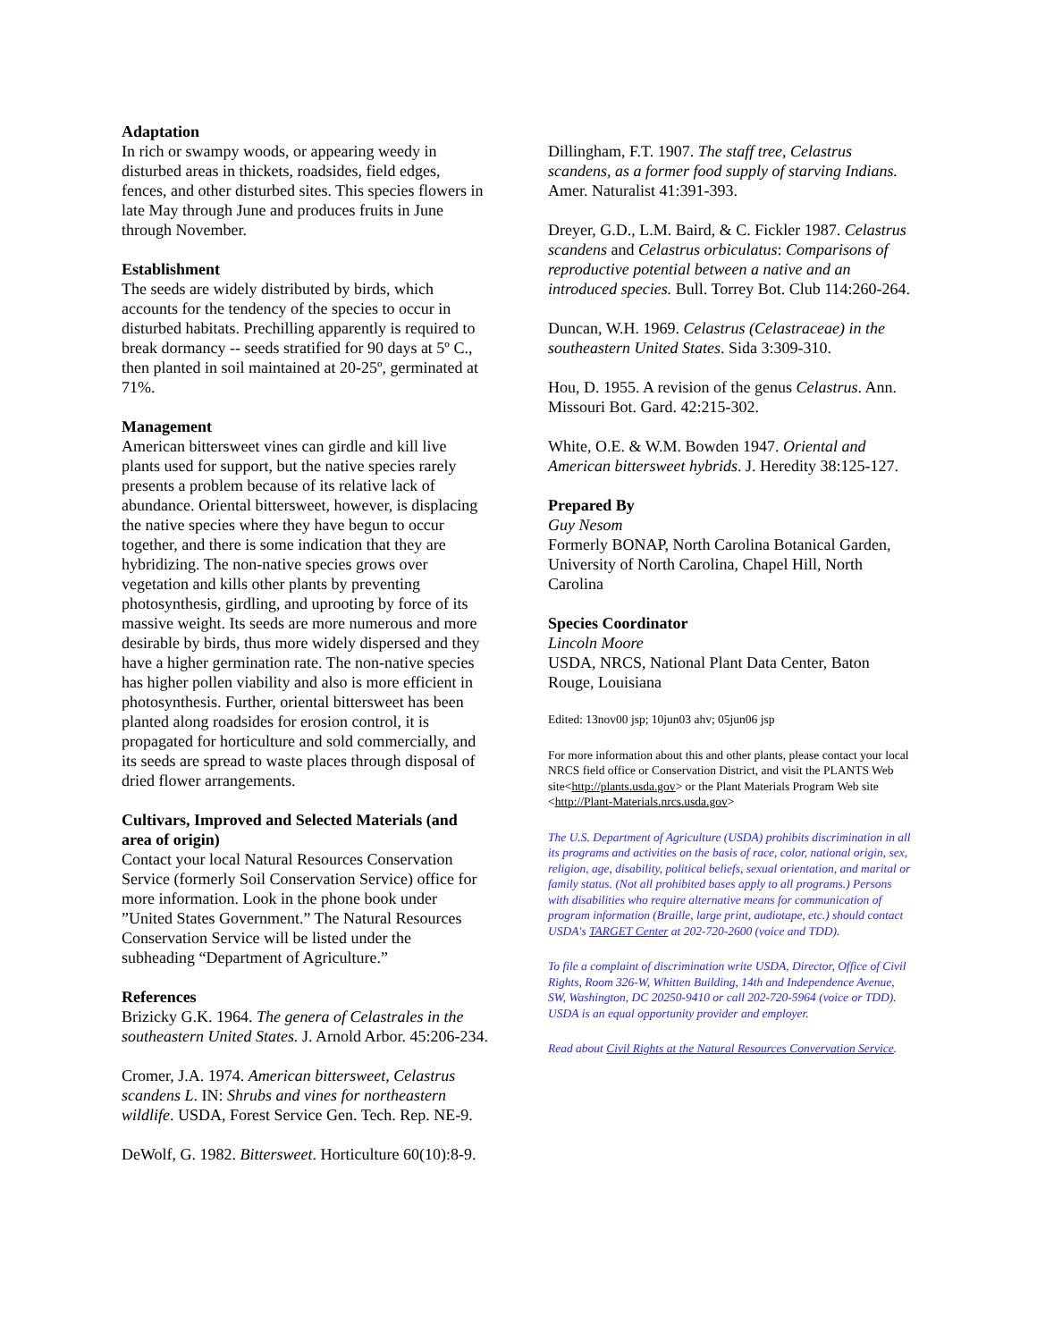Adaptation
In rich or swampy woods, or appearing weedy in disturbed areas in thickets, roadsides, field edges, fences, and other disturbed sites. This species flowers in late May through June and produces fruits in June through November.
Establishment
The seeds are widely distributed by birds, which accounts for the tendency of the species to occur in disturbed habitats. Prechilling apparently is required to break dormancy -- seeds stratified for 90 days at 5º C., then planted in soil maintained at 20-25º, germinated at 71%.
Management
American bittersweet vines can girdle and kill live plants used for support, but the native species rarely presents a problem because of its relative lack of abundance. Oriental bittersweet, however, is displacing the native species where they have begun to occur together, and there is some indication that they are hybridizing. The non-native species grows over vegetation and kills other plants by preventing photosynthesis, girdling, and uprooting by force of its massive weight. Its seeds are more numerous and more desirable by birds, thus more widely dispersed and they have a higher germination rate. The non-native species has higher pollen viability and also is more efficient in photosynthesis. Further, oriental bittersweet has been planted along roadsides for erosion control, it is propagated for horticulture and sold commercially, and its seeds are spread to waste places through disposal of dried flower arrangements.
Cultivars, Improved and Selected Materials (and area of origin)
Contact your local Natural Resources Conservation Service (formerly Soil Conservation Service) office for more information. Look in the phone book under ”United States Government.” The Natural Resources Conservation Service will be listed under the subheading “Department of Agriculture.”
References
Brizicky G.K. 1964. The genera of Celastrales in the southeastern United States. J. Arnold Arbor. 45:206-234.
Cromer, J.A. 1974. American bittersweet, Celastrus scandens L. IN: Shrubs and vines for northeastern wildlife. USDA, Forest Service Gen. Tech. Rep. NE-9.
DeWolf, G. 1982. Bittersweet. Horticulture 60(10):8-9.
Dillingham, F.T. 1907. The staff tree, Celastrus scandens, as a former food supply of starving Indians. Amer. Naturalist 41:391-393.
Dreyer, G.D., L.M. Baird, & C. Fickler 1987. Celastrus scandens and Celastrus orbiculatus: Comparisons of reproductive potential between a native and an introduced species. Bull. Torrey Bot. Club 114:260-264.
Duncan, W.H. 1969. Celastrus (Celastraceae) in the southeastern United States. Sida 3:309-310.
Hou, D. 1955. A revision of the genus Celastrus. Ann. Missouri Bot. Gard. 42:215-302.
White, O.E. & W.M. Bowden 1947. Oriental and American bittersweet hybrids. J. Heredity 38:125-127.
Prepared By
Guy Nesom
Formerly BONAP, North Carolina Botanical Garden, University of North Carolina, Chapel Hill, North Carolina
Species Coordinator
Lincoln Moore
USDA, NRCS, National Plant Data Center, Baton Rouge, Louisiana
Edited: 13nov00 jsp; 10jun03 ahv; 05jun06 jsp
For more information about this and other plants, please contact your local NRCS field office or Conservation District, and visit the PLANTS Web site<http://plants.usda.gov> or the Plant Materials Program Web site <http://Plant-Materials.nrcs.usda.gov>
The U.S. Department of Agriculture (USDA) prohibits discrimination in all its programs and activities on the basis of race, color, national origin, sex, religion, age, disability, political beliefs, sexual orientation, and marital or family status. (Not all prohibited bases apply to all programs.) Persons with disabilities who require alternative means for communication of program information (Braille, large print, audiotape, etc.) should contact USDA's TARGET Center at 202-720-2600 (voice and TDD).
To file a complaint of discrimination write USDA, Director, Office of Civil Rights, Room 326-W, Whitten Building, 14th and Independence Avenue, SW, Washington, DC 20250-9410 or call 202-720-5964 (voice or TDD). USDA is an equal opportunity provider and employer.
Read about Civil Rights at the Natural Resources Convervation Service.